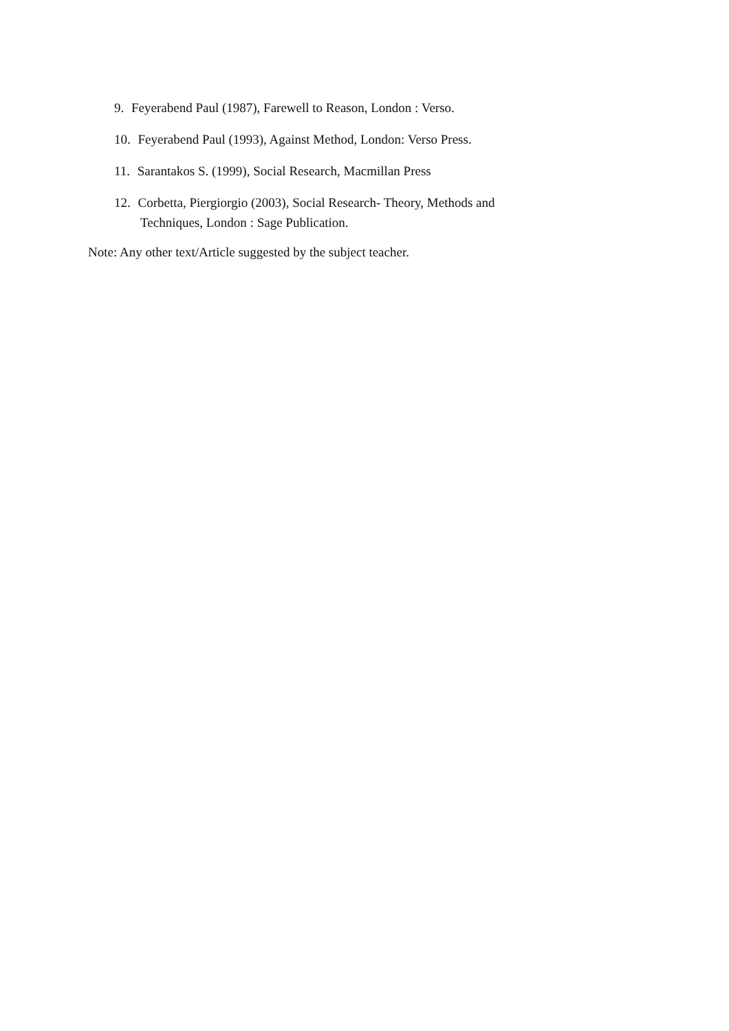9. Feyerabend Paul (1987), Farewell to Reason, London : Verso.
10. Feyerabend Paul (1993), Against Method, London: Verso Press.
11. Sarantakos S. (1999), Social Research, Macmillan Press
12. Corbetta, Piergiorgio (2003), Social Research- Theory, Methods and
Techniques, London : Sage Publication.
Note: Any other text/Article suggested by the subject teacher.